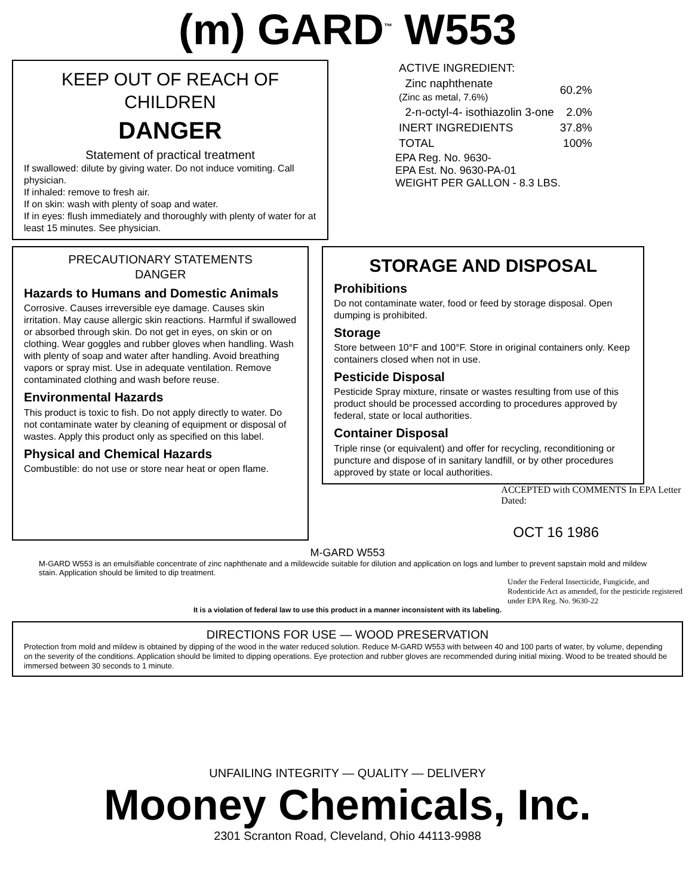(m) GARD<sup>™</sup> W553
KEEP OUT OF REACH OF
CHILDREN
DANGER
Statement of practical treatment
If swallowed: dilute by giving water. Do not induce vomiting. Call physician.
If inhaled: remove to fresh air.
If on skin: wash with plenty of soap and water.
If in eyes: flush immediately and thoroughly with plenty of water for at least 15 minutes. See physician.
| ACTIVE INGREDIENT: | |
| Zinc naphthenate (Zinc as metal, 7.6%) | 60.2% |
| 2-n-octyl-4- isothiazolin 3-one | 2.0% |
| INERT INGREDIENTS | 37.8% |
| TOTAL | 100% |
EPA Reg. No. 9630-
EPA Est. No. 9630-PA-01
WEIGHT PER GALLON - 8.3 LBS.
PRECAUTIONARY STATEMENTS
DANGER
Hazards to Humans and Domestic Animals
Corrosive. Causes irreversible eye damage. Causes skin irritation. May cause allergic skin reactions. Harmful if swallowed or absorbed through skin. Do not get in eyes, on skin or on clothing. Wear goggles and rubber gloves when handling. Wash with plenty of soap and water after handling. Avoid breathing vapors or spray mist. Use in adequate ventilation. Remove contaminated clothing and wash before reuse.
Environmental Hazards
This product is toxic to fish. Do not apply directly to water. Do not contaminate water by cleaning of equipment or disposal of wastes. Apply this product only as specified on this label.
Physical and Chemical Hazards
Combustible: do not use or store near heat or open flame.
STORAGE AND DISPOSAL
Prohibitions
Do not contaminate water, food or feed by storage disposal. Open dumping is prohibited.
Storage
Store between 10°F and 100°F. Store in original containers only. Keep containers closed when not in use.
Pesticide Disposal
Pesticide Spray mixture, rinsate or wastes resulting from use of this product should be processed according to procedures approved by federal, state or local authorities.
Container Disposal
Triple rinse (or equivalent) and offer for recycling, reconditioning or puncture and dispose of in sanitary landfill, or by other procedures approved by state or local authorities.
ACCEPTED with COMMENTS In EPA Letter Dated:
OCT 16 1986
M-GARD W553
M-GARD W553 is an emulsifiable concentrate of zinc naphthenate and a mildewcide suitable for dilution and application on logs and lumber to prevent sapstain mold and mildew stain. Application should be limited to dip treatment.
Under the Federal Insecticide, Fungicide, and Rodenticide Act as amended, for the pesticide registered under EPA Reg. No. 9630-22
It is a violation of federal law to use this product in a manner inconsistent with its labeling.
DIRECTIONS FOR USE — WOOD PRESERVATION
Protection from mold and mildew is obtained by dipping of the wood in the water reduced solution. Reduce M-GARD W553 with between 40 and 100 parts of water, by volume, depending on the severity of the conditions. Application should be limited to dipping operations. Eye protection and rubber gloves are recommended during initial mixing. Wood to be treated should be immersed between 30 seconds to 1 minute.
UNFAILING INTEGRITY — QUALITY — DELIVERY
Mooney Chemicals, Inc.
2301 Scranton Road, Cleveland, Ohio 44113-9988